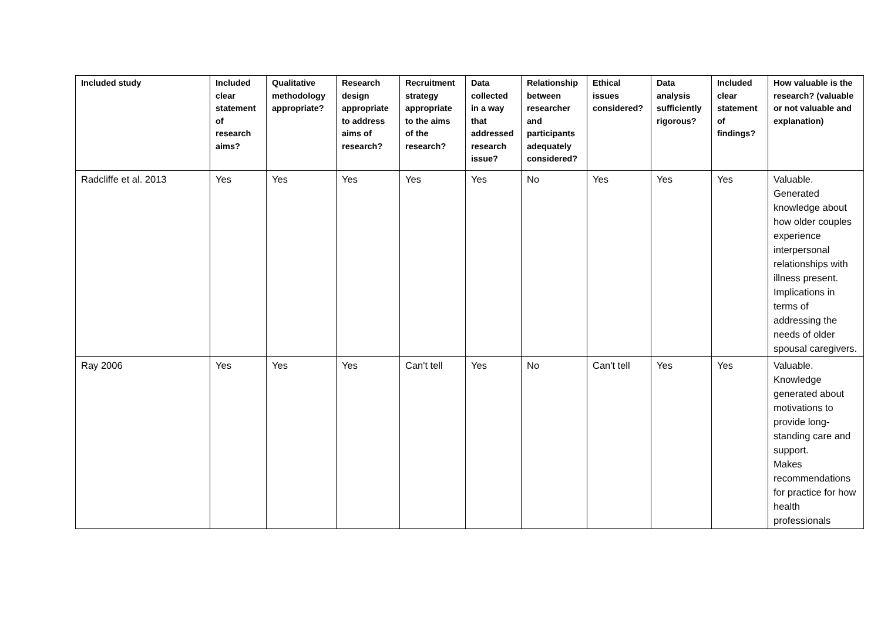| Included study | Included clear statement of research aims? | Qualitative methodology appropriate? | Research design appropriate to address aims of research? | Recruitment strategy appropriate to the aims of the research? | Data collected in a way that addressed research issue? | Relationship between researcher and participants adequately considered? | Ethical issues considered? | Data analysis sufficiently rigorous? | Included clear statement of findings? | How valuable is the research? (valuable or not valuable and explanation) |
| --- | --- | --- | --- | --- | --- | --- | --- | --- | --- | --- |
| Radcliffe et al. 2013 | Yes | Yes | Yes | Yes | Yes | No | Yes | Yes | Yes | Valuable. Generated knowledge about how older couples experience interpersonal relationships with illness present. Implications in terms of addressing the needs of older spousal caregivers. |
| Ray 2006 | Yes | Yes | Yes | Can't tell | Yes | No | Can't tell | Yes | Yes | Valuable. Knowledge generated about motivations to provide long-standing care and support. Makes recommendations for practice for how health professionals |